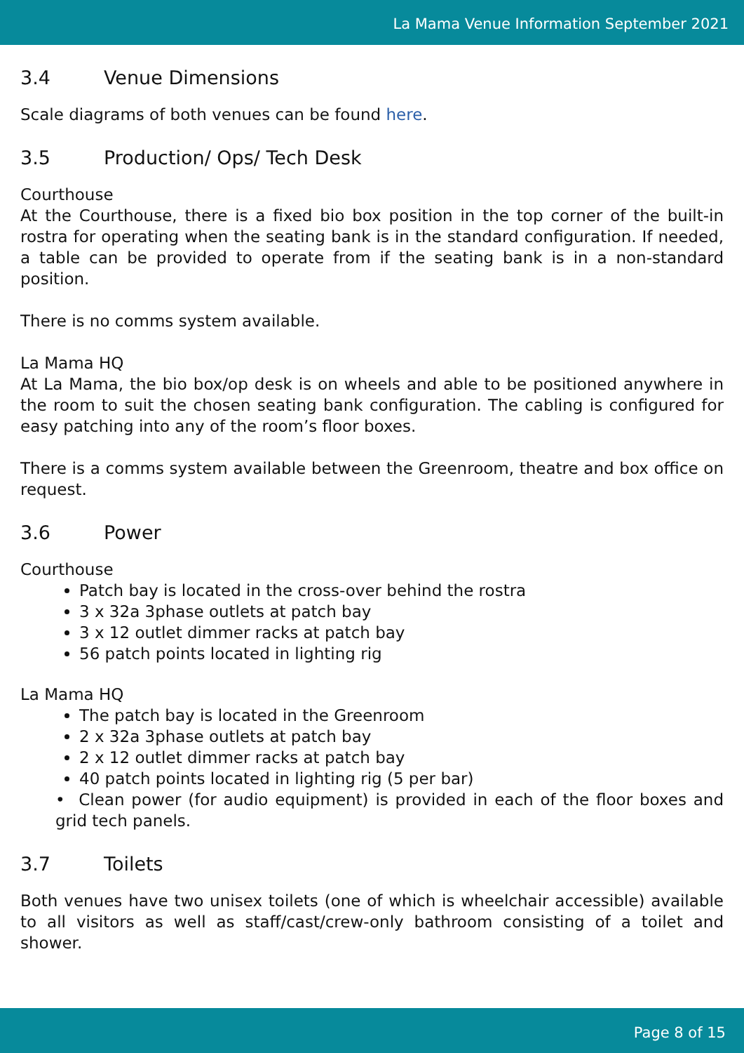La Mama Venue Information September 2021
3.4 Venue Dimensions
Scale diagrams of both venues can be found here.
3.5 Production/ Ops/ Tech Desk
Courthouse
At the Courthouse, there is a fixed bio box position in the top corner of the built-in rostra for operating when the seating bank is in the standard configuration. If needed, a table can be provided to operate from if the seating bank is in a non-standard position.
There is no comms system available.
La Mama HQ
At La Mama, the bio box/op desk is on wheels and able to be positioned anywhere in the room to suit the chosen seating bank configuration. The cabling is configured for easy patching into any of the room’s floor boxes.
There is a comms system available between the Greenroom, theatre and box office on request.
3.6 Power
Courthouse
Patch bay is located in the cross-over behind the rostra
3 x 32a 3phase outlets at patch bay
3 x 12 outlet dimmer racks at patch bay
56 patch points located in lighting rig
La Mama HQ
The patch bay is located in the Greenroom
2 x 32a 3phase outlets at patch bay
2 x 12 outlet dimmer racks at patch bay
40 patch points located in lighting rig (5 per bar)
• Clean power (for audio equipment) is provided in each of the floor boxes and grid tech panels.
3.7 Toilets
Both venues have two unisex toilets (one of which is wheelchair accessible) available to all visitors as well as staff/cast/crew-only bathroom consisting of a toilet and shower.
Page 8 of 15